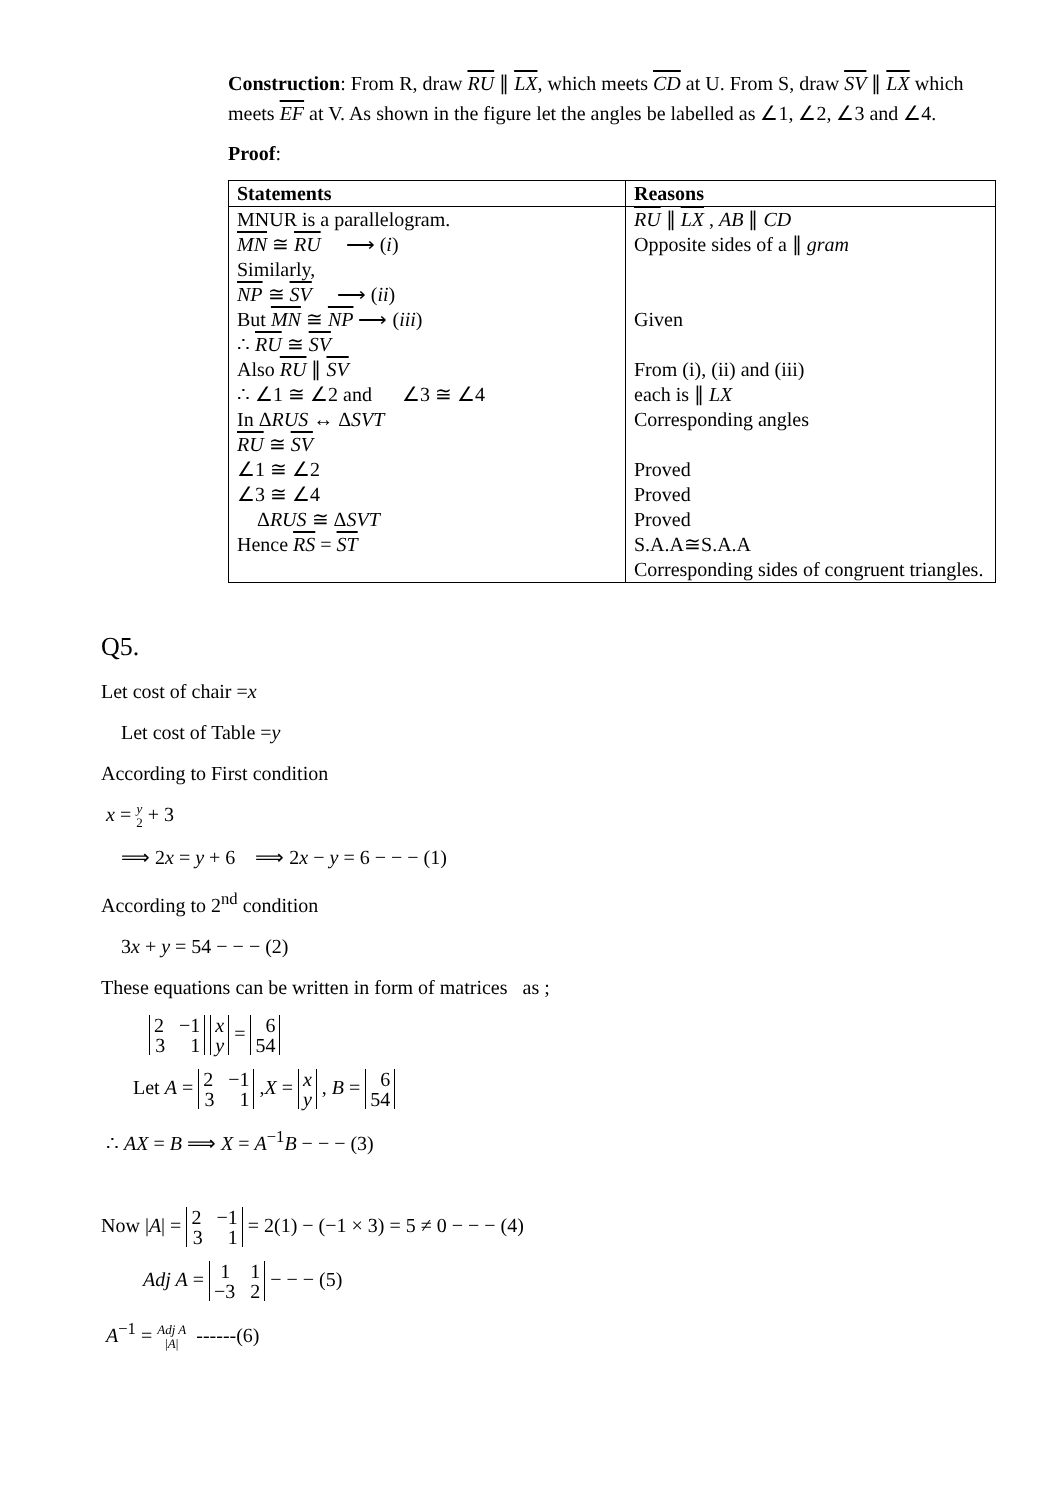Construction: From R, draw RU ∥ LX, which meets CD at U. From S, draw SV ∥ LX which meets EF at V. As shown in the figure let the angles be labelled as ∠1, ∠2, ∠3 and ∠4.
Proof:
| Statements | Reasons |
| --- | --- |
| MNUR is a parallelogram. MN ≅ RU ⟶ ( i ) Similarly, NP ≅ SV ⟶ ( ii ) But MN ≅ NP ⟶ ( iii ) ∴ RU ≅ SV Also RU ∥ SV ∴ ∠1 ≅ ∠2 and ∠3 ≅ ∠4 In Δ RUS ↔ Δ SVT RU ≅ SV ∠1 ≅ ∠2 ∠3 ≅ ∠4 Δ RUS ≅ Δ SVT Hence RS = ST | RU ∥ LX , AB ∥ CD Opposite sides of a ∥ gram Given From (i), (ii) and (iii) each is ∥ LX Corresponding angles Proved Proved Proved S.A.A≅S.A.A Corresponding sides of congruent triangles. |
Q5.
Let cost of chair =x
Let cost of Table =y
According to First condition
x = y 2 + 3
⟹ 2x = y + 6 ⟹ 2x − y = 6 − − − (1)
According to 2<sup>nd</sup> condition
3x + y = 54 − − − (2)
These equations can be written in form of matrices as ;
2 −1
3 1 x
y = 6
54
Let A = 2 −1
3 1 ,X = x
y , B = 6
54
∴ AX = B ⟹ X = A<sup>−1</sup>B − − − (3)
Now |A| = 2 −1
3 1 = 2(1) − (−1 × 3) = 5 ≠ 0 − − − (4)
Adj A = 1 1
−3 2 − − − (5)
A<sup>−1</sup> = Adj A |A| ------(6)